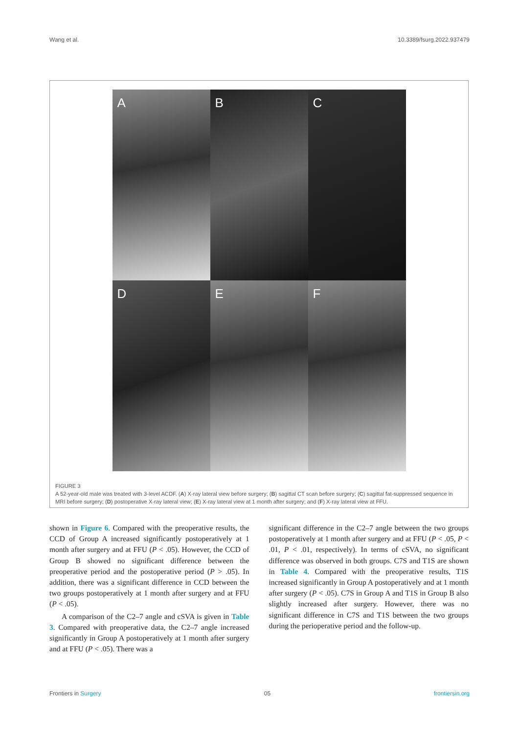Wang et al. 10.3389/fsurg.2022.937479
A
B
C
D
E
F
FIGURE 3
A 52-year-old male was treated with 3-level ACDF. (A) X-ray lateral view before surgery; (B) sagittal CT scan before surgery; (C) sagittal fat-suppressed sequence in MRI before surgery; (D) postoperative X-ray lateral view; (E) X-ray lateral view at 1 month after surgery; and (F) X-ray lateral view at FFU.
shown in Figure 6. Compared with the preoperative results, the CCD of Group A increased significantly postoperatively at 1 month after surgery and at FFU (P < .05). However, the CCD of Group B showed no significant difference between the preoperative period and the postoperative period (P > .05). In addition, there was a significant difference in CCD between the two groups postoperatively at 1 month after surgery and at FFU (P < .05).
A comparison of the C2–7 angle and cSVA is given in Table 3. Compared with preoperative data, the C2–7 angle increased significantly in Group A postoperatively at 1 month after surgery and at FFU (P < .05). There was a
significant difference in the C2–7 angle between the two groups postoperatively at 1 month after surgery and at FFU (P < .05, P < .01, P < .01, respectively). In terms of cSVA, no significant difference was observed in both groups. C7S and T1S are shown in Table 4. Compared with the preoperative results, T1S increased significantly in Group A postoperatively and at 1 month after surgery (P < .05). C7S in Group A and T1S in Group B also slightly increased after surgery. However, there was no significant difference in C7S and T1S between the two groups during the perioperative period and the follow-up.
Frontiers in Surgery 05 frontiersin.org